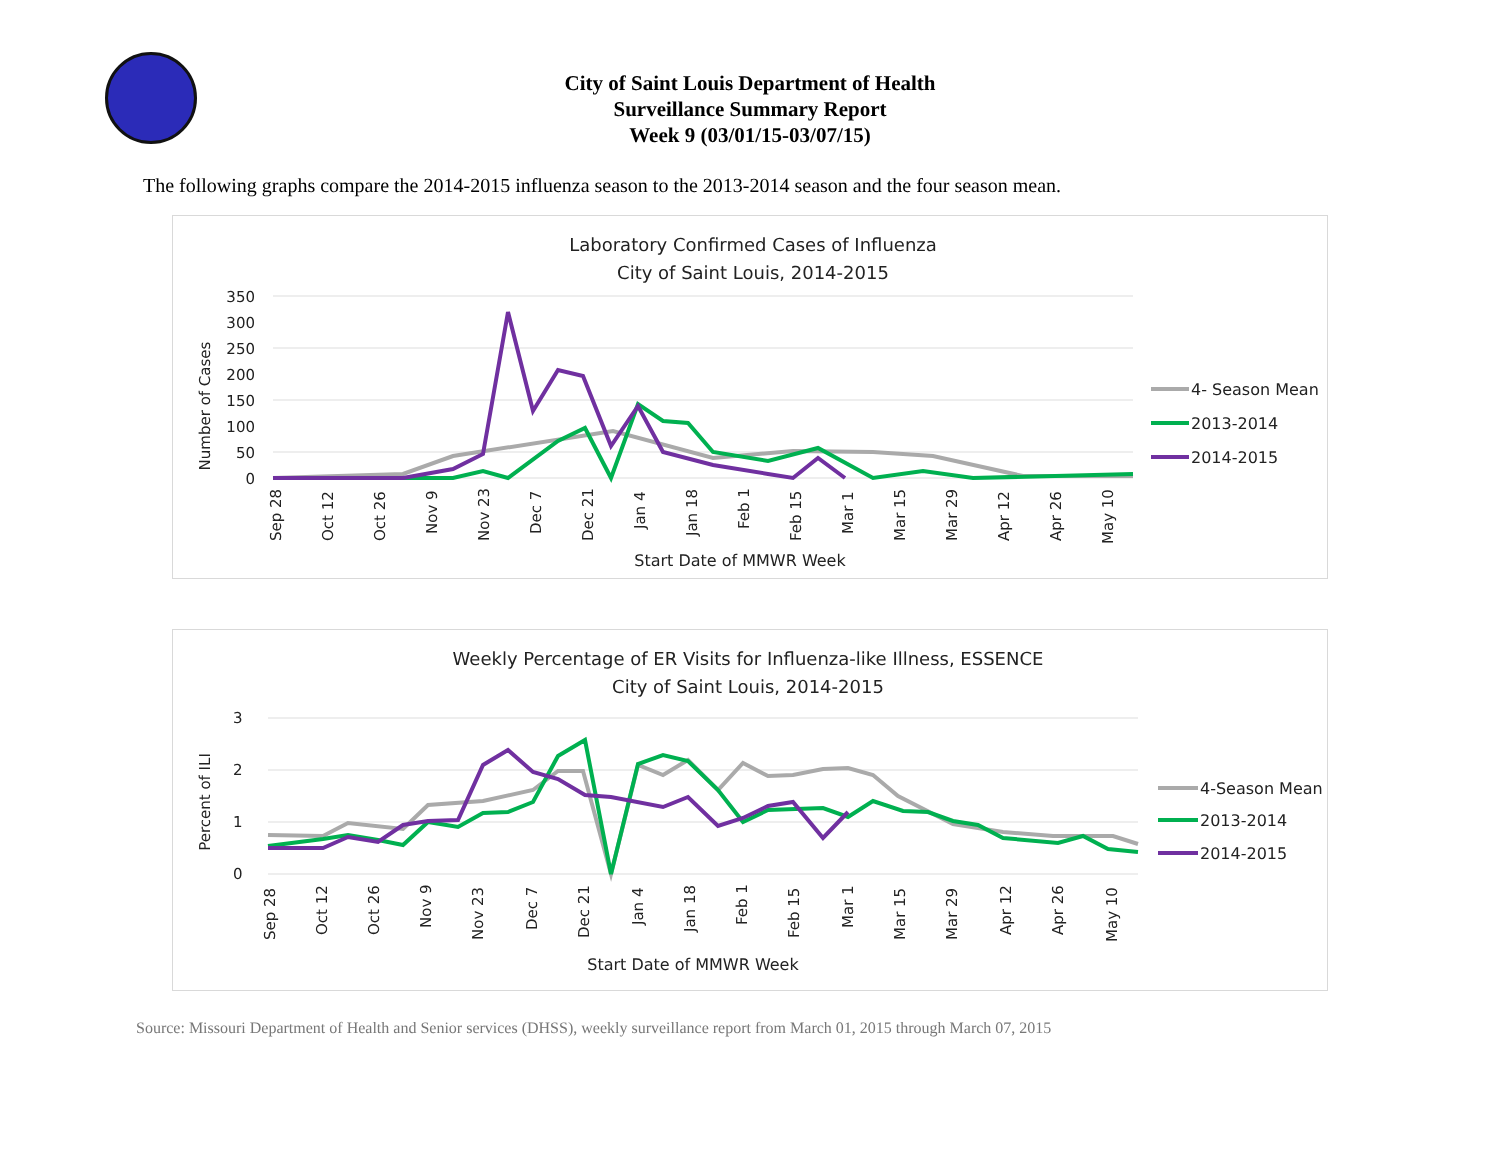City of Saint Louis Department of Health
Surveillance Summary Report
Week 9 (03/01/15-03/07/15)
The following graphs compare the 2014-2015 influenza season to the 2013-2014 season and the four season mean.
Laboratory Confirmed Cases of Influenza
City of Saint Louis, 2014-2015
350
300
250
200
150
100
50
0
Number of Cases
Sep 28
Oct 12
Oct 26
Nov 9
Nov 23
Dec 7
Dec 21
Jan 4
Jan 18
Feb 1
Feb 15
Mar 1
Mar 15
Mar 29
Apr 12
Apr 26
May 10
Start Date of MMWR Week
4- Season Mean
2013-2014
2014-2015
Weekly Percentage of ER Visits for Influenza-like Illness, ESSENCE
City of Saint Louis, 2014-2015
3
2
1
0
Percent of ILI
Sep 28
Oct 12
Oct 26
Nov 9
Nov 23
Dec 7
Dec 21
Jan 4
Jan 18
Feb 1
Feb 15
Mar 1
Mar 15
Mar 29
Apr 12
Apr 26
May 10
Start Date of MMWR Week
4-Season Mean
2013-2014
2014-2015
Source: Missouri Department of Health and Senior services (DHSS), weekly surveillance report from March 01, 2015 through March 07, 2015